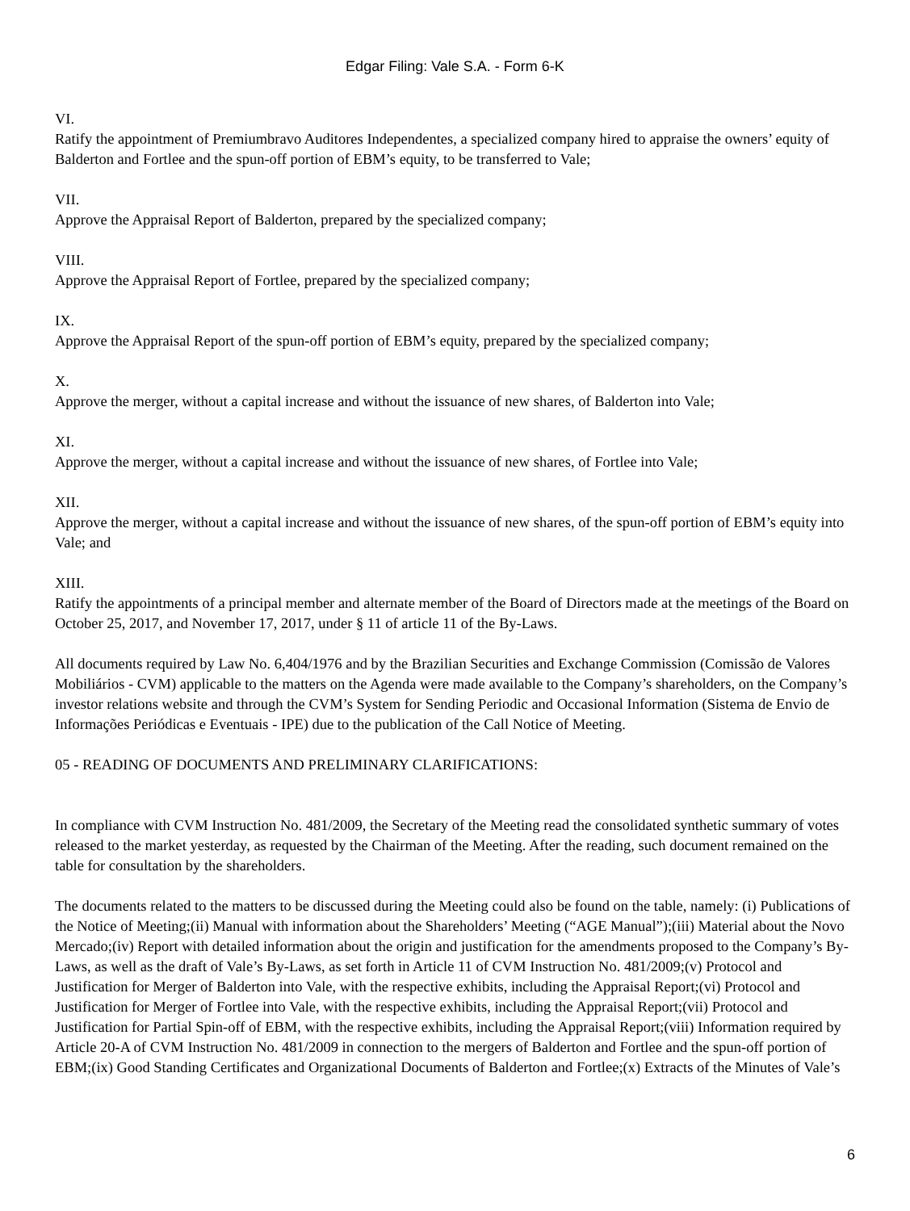Edgar Filing: Vale S.A. - Form 6-K
VI.
Ratify the appointment of Premiumbravo Auditores Independentes, a specialized company hired to appraise the owners’ equity of Balderton and Fortlee and the spun-off portion of EBM’s equity, to be transferred to Vale;
VII.
Approve the Appraisal Report of Balderton, prepared by the specialized company;
VIII.
Approve the Appraisal Report of Fortlee, prepared by the specialized company;
IX.
Approve the Appraisal Report of the spun-off portion of EBM’s equity, prepared by the specialized company;
X.
Approve the merger, without a capital increase and without the issuance of new shares, of Balderton into Vale;
XI.
Approve the merger, without a capital increase and without the issuance of new shares, of Fortlee into Vale;
XII.
Approve the merger, without a capital increase and without the issuance of new shares, of the spun-off portion of EBM’s equity into Vale; and
XIII.
Ratify the appointments of a principal member and alternate member of the Board of Directors made at the meetings of the Board on October 25, 2017, and November 17, 2017, under § 11 of article 11 of the By-Laws.
All documents required by Law No. 6,404/1976 and by the Brazilian Securities and Exchange Commission (Comissão de Valores Mobiliários - CVM) applicable to the matters on the Agenda were made available to the Company’s shareholders, on the Company’s investor relations website and through the CVM’s System for Sending Periodic and Occasional Information (Sistema de Envio de Informações Periódicas e Eventuais - IPE) due to the publication of the Call Notice of Meeting.
05 - READING OF DOCUMENTS AND PRELIMINARY CLARIFICATIONS:
In compliance with CVM Instruction No. 481/2009, the Secretary of the Meeting read the consolidated synthetic summary of votes released to the market yesterday, as requested by the Chairman of the Meeting. After the reading, such document remained on the table for consultation by the shareholders.
The documents related to the matters to be discussed during the Meeting could also be found on the table, namely: (i) Publications of the Notice of Meeting;(ii) Manual with information about the Shareholders’ Meeting (“AGE Manual”);(iii) Material about the Novo Mercado;(iv) Report with detailed information about the origin and justification for the amendments proposed to the Company’s By-Laws, as well as the draft of Vale’s By-Laws, as set forth in Article 11 of CVM Instruction No. 481/2009;(v) Protocol and Justification for Merger of Balderton into Vale, with the respective exhibits, including the Appraisal Report;(vi) Protocol and Justification for Merger of Fortlee into Vale, with the respective exhibits, including the Appraisal Report;(vii) Protocol and Justification for Partial Spin-off of EBM, with the respective exhibits, including the Appraisal Report;(viii) Information required by Article 20-A of CVM Instruction No. 481/2009 in connection to the mergers of Balderton and Fortlee and the spun-off portion of EBM;(ix) Good Standing Certificates and Organizational Documents of Balderton and Fortlee;(x) Extracts of the Minutes of Vale’s
6